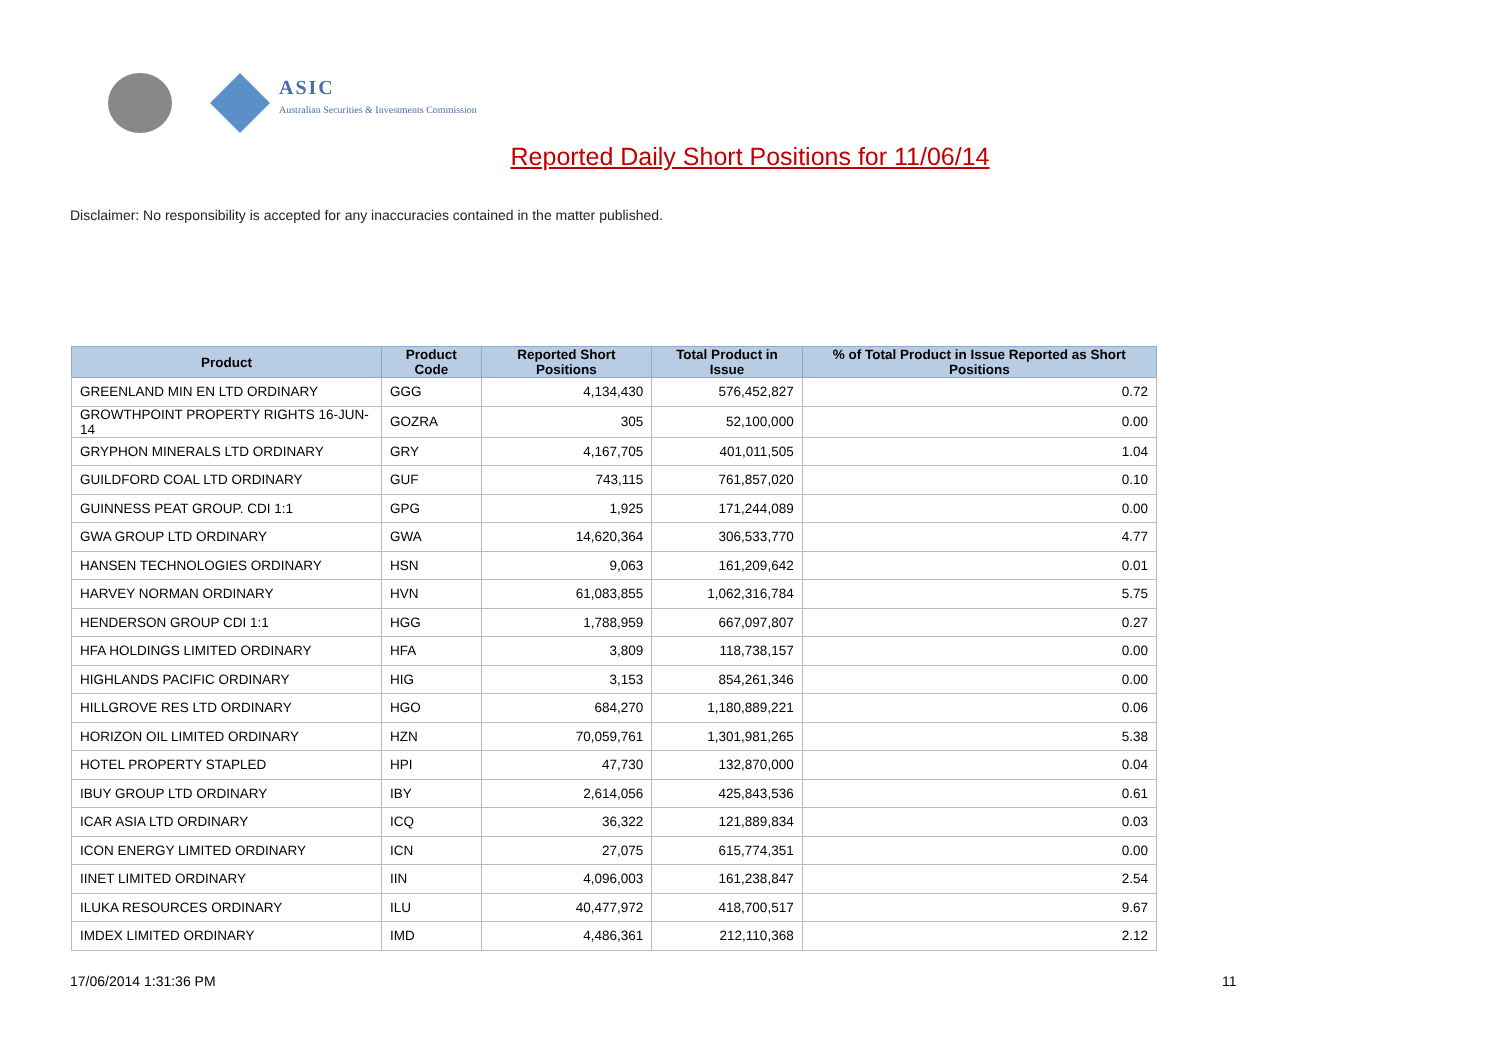ASIC
Australian Securities & Investments Commission
Reported Daily Short Positions for 11/06/14
Disclaimer: No responsibility is accepted for any inaccuracies contained in the matter published.
| Product | Product Code | Reported Short Positions | Total Product in Issue | % of Total Product in Issue Reported as Short Positions |
| --- | --- | --- | --- | --- |
| GREENLAND MIN EN LTD ORDINARY | GGG | 4,134,430 | 576,452,827 | 0.72 |
| GROWTHPOINT PROPERTY RIGHTS 16-JUN-14 | GOZRA | 305 | 52,100,000 | 0.00 |
| GRYPHON MINERALS LTD ORDINARY | GRY | 4,167,705 | 401,011,505 | 1.04 |
| GUILDFORD COAL LTD ORDINARY | GUF | 743,115 | 761,857,020 | 0.10 |
| GUINNESS PEAT GROUP. CDI 1:1 | GPG | 1,925 | 171,244,089 | 0.00 |
| GWA GROUP LTD ORDINARY | GWA | 14,620,364 | 306,533,770 | 4.77 |
| HANSEN TECHNOLOGIES ORDINARY | HSN | 9,063 | 161,209,642 | 0.01 |
| HARVEY NORMAN ORDINARY | HVN | 61,083,855 | 1,062,316,784 | 5.75 |
| HENDERSON GROUP CDI 1:1 | HGG | 1,788,959 | 667,097,807 | 0.27 |
| HFA HOLDINGS LIMITED ORDINARY | HFA | 3,809 | 118,738,157 | 0.00 |
| HIGHLANDS PACIFIC ORDINARY | HIG | 3,153 | 854,261,346 | 0.00 |
| HILLGROVE RES LTD ORDINARY | HGO | 684,270 | 1,180,889,221 | 0.06 |
| HORIZON OIL LIMITED ORDINARY | HZN | 70,059,761 | 1,301,981,265 | 5.38 |
| HOTEL PROPERTY STAPLED | HPI | 47,730 | 132,870,000 | 0.04 |
| IBUY GROUP LTD ORDINARY | IBY | 2,614,056 | 425,843,536 | 0.61 |
| ICAR ASIA LTD ORDINARY | ICQ | 36,322 | 121,889,834 | 0.03 |
| ICON ENERGY LIMITED ORDINARY | ICN | 27,075 | 615,774,351 | 0.00 |
| IINET LIMITED ORDINARY | IIN | 4,096,003 | 161,238,847 | 2.54 |
| ILUKA RESOURCES ORDINARY | ILU | 40,477,972 | 418,700,517 | 9.67 |
| IMDEX LIMITED ORDINARY | IMD | 4,486,361 | 212,110,368 | 2.12 |
17/06/2014 1:31:36 PM 11